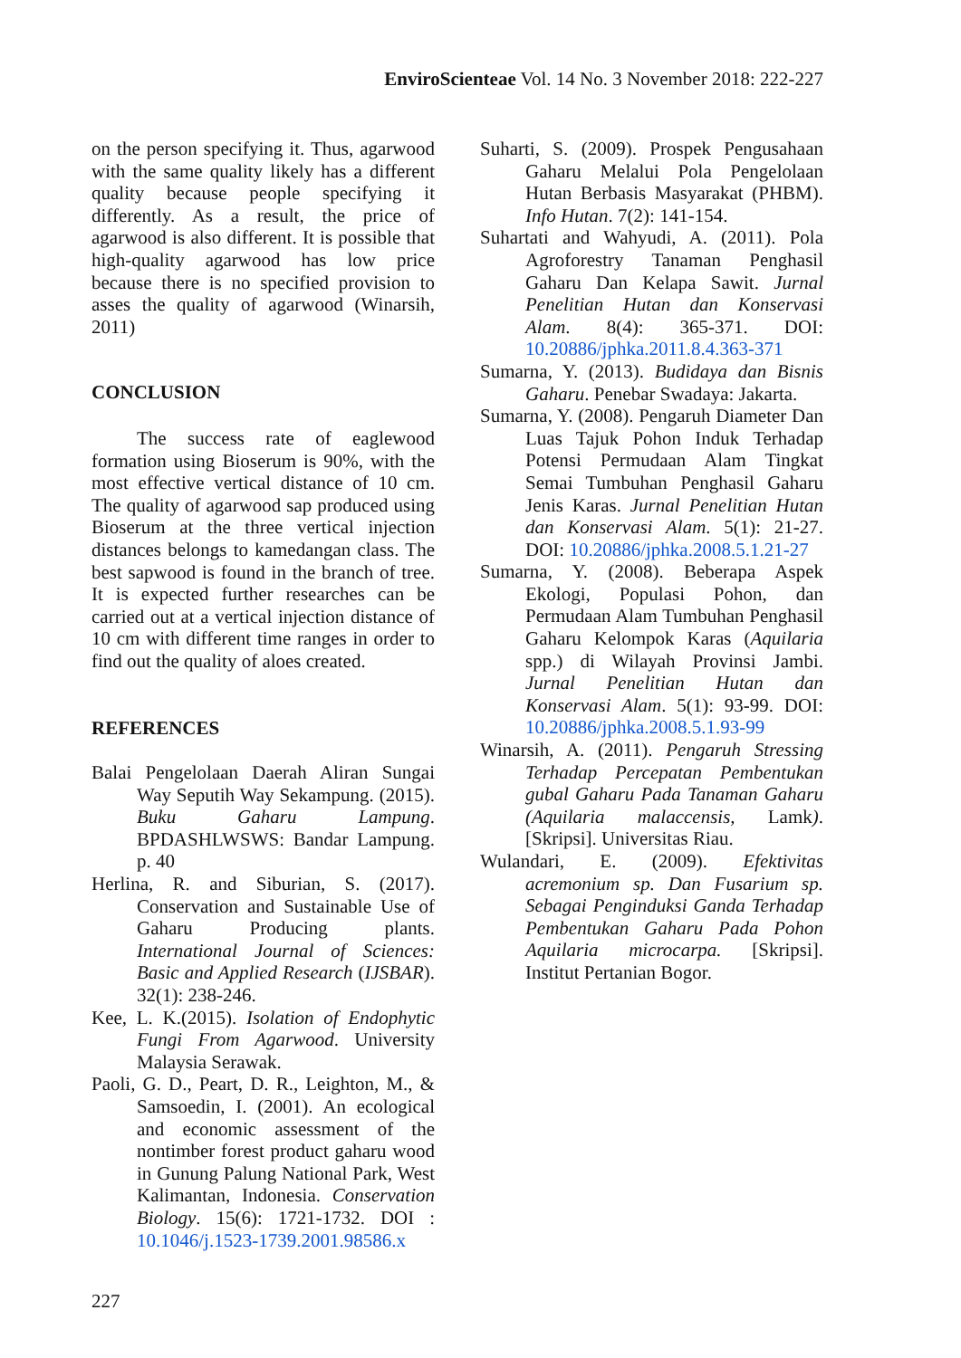EnviroScienteae Vol. 14 No. 3 November 2018: 222-227
on the person specifying it. Thus, agarwood with the same quality likely has a different quality because people specifying it differently. As a result, the price of agarwood is also different. It is possible that high-quality agarwood has low price because there is no specified provision to asses the quality of agarwood (Winarsih, 2011)
CONCLUSION
The success rate of eaglewood formation using Bioserum is 90%, with the most effective vertical distance of 10 cm. The quality of agarwood sap produced using Bioserum at the three vertical injection distances belongs to kamedangan class. The best sapwood is found in the branch of tree. It is expected further researches can be carried out at a vertical injection distance of 10 cm with different time ranges in order to find out the quality of aloes created.
REFERENCES
Balai Pengelolaan Daerah Aliran Sungai Way Seputih Way Sekampung. (2015). Buku Gaharu Lampung. BPDASHLWSWS: Bandar Lampung. p. 40
Herlina, R. and Siburian, S. (2017). Conservation and Sustainable Use of Gaharu Producing plants. International Journal of Sciences: Basic and Applied Research (IJSBAR). 32(1): 238-246.
Kee, L. K.(2015). Isolation of Endophytic Fungi From Agarwood. University Malaysia Serawak.
Paoli, G. D., Peart, D. R., Leighton, M., & Samsoedin, I. (2001). An ecological and economic assessment of the nontimber forest product gaharu wood in Gunung Palung National Park, West Kalimantan, Indonesia. Conservation Biology. 15(6): 1721-1732. DOI : 10.1046/j.1523-1739.2001.98586.x
Suharti, S. (2009). Prospek Pengusahaan Gaharu Melalui Pola Pengelolaan Hutan Berbasis Masyarakat (PHBM). Info Hutan. 7(2): 141-154.
Suhartati and Wahyudi, A. (2011). Pola Agroforestry Tanaman Penghasil Gaharu Dan Kelapa Sawit. Jurnal Penelitian Hutan dan Konservasi Alam. 8(4): 365-371. DOI: 10.20886/jphka.2011.8.4.363-371
Sumarna, Y. (2013). Budidaya dan Bisnis Gaharu. Penebar Swadaya: Jakarta.
Sumarna, Y. (2008). Pengaruh Diameter Dan Luas Tajuk Pohon Induk Terhadap Potensi Permudaan Alam Tingkat Semai Tumbuhan Penghasil Gaharu Jenis Karas. Jurnal Penelitian Hutan dan Konservasi Alam. 5(1): 21-27. DOI: 10.20886/jphka.2008.5.1.21-27
Sumarna, Y. (2008). Beberapa Aspek Ekologi, Populasi Pohon, dan Permudaan Alam Tumbuhan Penghasil Gaharu Kelompok Karas (Aquilaria spp.) di Wilayah Provinsi Jambi. Jurnal Penelitian Hutan dan Konservasi Alam. 5(1): 93-99. DOI: 10.20886/jphka.2008.5.1.93-99
Winarsih, A. (2011). Pengaruh Stressing Terhadap Percepatan Pembentukan gubal Gaharu Pada Tanaman Gaharu (Aquilaria malaccensis, Lamk). [Skripsi]. Universitas Riau.
Wulandari, E. (2009). Efektivitas acremonium sp. Dan Fusarium sp. Sebagai Penginduksi Ganda Terhadap Pembentukan Gaharu Pada Pohon Aquilaria microcarpa. [Skripsi]. Institut Pertanian Bogor.
227